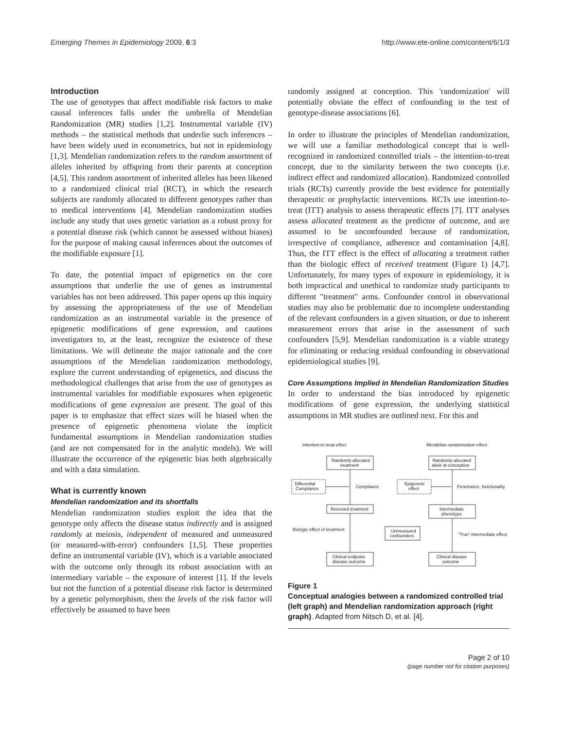Emerging Themes in Epidemiology 2009, 6:3 http://www.ete-online.com/content/6/1/3
Introduction
The use of genotypes that affect modifiable risk factors to make causal inferences falls under the umbrella of Mendelian Randomization (MR) studies [1,2]. Instrumental variable (IV) methods – the statistical methods that underlie such inferences – have been widely used in econometrics, but not in epidemiology [1,3]. Mendelian randomization refers to the random assortment of alleles inherited by offspring from their parents at conception [4,5]. This random assortment of inherited alleles has been likened to a randomized clinical trial (RCT), in which the research subjects are randomly allocated to different genotypes rather than to medical interventions [4]. Mendelian randomization studies include any study that uses genetic variation as a robust proxy for a potential disease risk (which cannot be assessed without biases) for the purpose of making causal inferences about the outcomes of the modifiable exposure [1].
To date, the potential impact of epigenetics on the core assumptions that underlie the use of genes as instrumental variables has not been addressed. This paper opens up this inquiry by assessing the appropriateness of the use of Mendelian randomization as an instrumental variable in the presence of epigenetic modifications of gene expression, and cautions investigators to, at the least, recognize the existence of these limitations. We will delineate the major rationale and the core assumptions of the Mendelian randomization methodology, explore the current understanding of epigenetics, and discuss the methodological challenges that arise from the use of genotypes as instrumental variables for modifiable exposures when epigenetic modifications of gene expression are present. The goal of this paper is to emphasize that effect sizes will be biased when the presence of epigenetic phenomena violate the implicit fundamental assumptions in Mendelian randomization studies (and are not compensated for in the analytic models). We will illustrate the occurrence of the epigenetic bias both algebraically and with a data simulation.
What is currently known
Mendelian randomization and its shortfalls
Mendelian randomization studies exploit the idea that the genotype only affects the disease status indirectly and is assigned randomly at meiosis, independent of measured and unmeasured (or measured-with-error) confounders [1,5]. These properties define an instrumental variable (IV), which is a variable associated with the outcome only through its robust association with an intermediary variable – the exposure of interest [1]. If the levels but not the function of a potential disease risk factor is determined by a genetic polymorphism, then the levels of the risk factor will effectively be assumed to have been
randomly assigned at conception. This 'randomization' will potentially obviate the effect of confounding in the test of genotype-disease associations [6].
In order to illustrate the principles of Mendelian randomization, we will use a familiar methodological concept that is well-recognized in randomized controlled trials – the intention-to-treat concept, due to the similarity between the two concepts (i.e. indirect effect and randomized allocation). Randomized controlled trials (RCTs) currently provide the best evidence for potentially therapeutic or prophylactic interventions. RCTs use intention-to-treat (ITT) analysis to assess therapeutic effects [7]. ITT analyses assess allocated treatment as the predictor of outcome, and are assumed to be unconfounded because of randomization, irrespective of compliance, adherence and contamination [4,8]. Thus, the ITT effect is the effect of allocating a treatment rather than the biologic effect of received treatment (Figure 1) [4,7]. Unfortunately, for many types of exposure in epidemiology, it is both impractical and unethical to randomize study participants to different "treatment" arms. Confounder control in observational studies may also be problematic due to incomplete understanding of the relevant confounders in a given situation, or due to inherent measurement errors that arise in the assessment of such confounders [5,9]. Mendelian randomization is a viable strategy for eliminating or reducing residual confounding in observational epidemiological studies [9].
Core Assumptions Implied in Mendelian Randomization Studies
In order to understand the bias introduced by epigenetic modifications of gene expression, the underlying statistical assumptions in MR studies are outlined next. For this and
Intention-to-treat effect
Mendelian randomization effect
Randomly allocated
treatment
Differential
Compliance
Compliance
Received treatment
Biologic effect of treatment
Clinical endpoint,
disease outcome
Randomly allocated
allele at conception
Epigenetic
effect
Penetrance, functionality
Intermediate
phenotype
"True" intermediate effect
Clinical disease
outcome
Unmeasured
confounders
Figure 1
Conceptual analogies between a randomized controlled trial (left graph) and Mendelian randomization approach (right graph). Adapted from Nitsch D, et al. [4].
Page 2 of 10
(page number not for citation purposes)